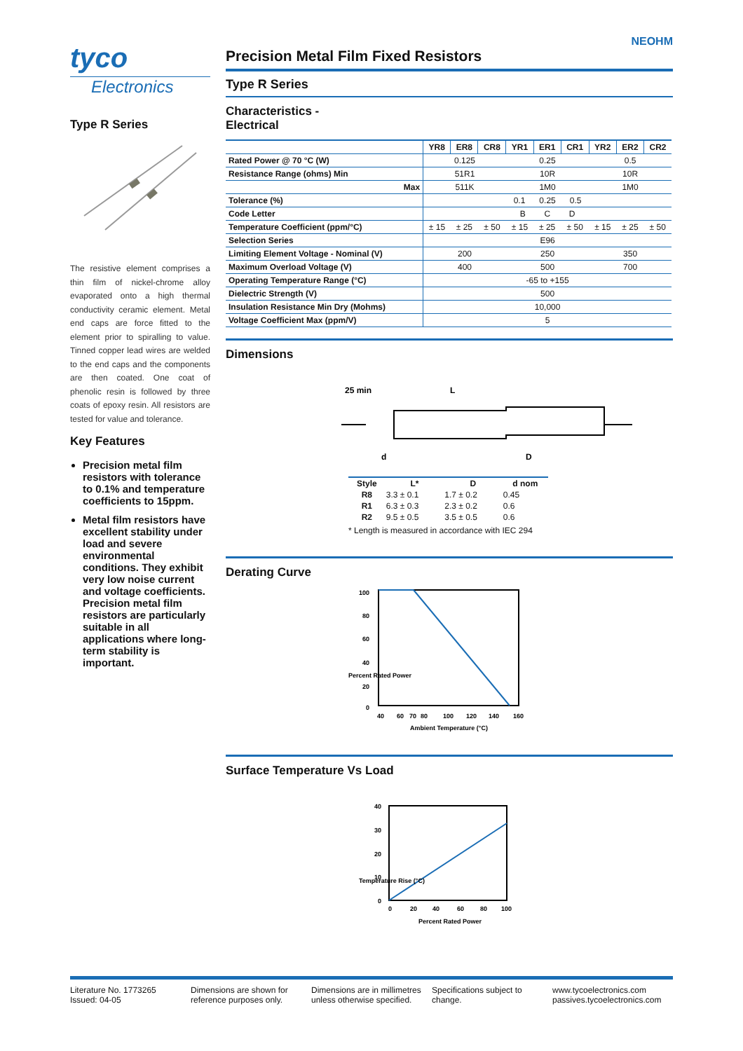tyco
Electronics
Type R Series
The resistive element comprises a thin film of nickel-chrome alloy evaporated onto a high thermal conductivity ceramic element. Metal end caps are force fitted to the element prior to spiralling to value. Tinned copper lead wires are welded to the end caps and the components are then coated. One coat of phenolic resin is followed by three coats of epoxy resin. All resistors are tested for value and tolerance.
Key Features
Precision metal film resistors with tolerance to 0.1% and temperature coefficients to 15ppm.
Metal film resistors have excellent stability under load and severe environmental conditions. They exhibit very low noise current and voltage coefficients. Precision metal film resistors are particularly suitable in all applications where long-term stability is important.
NEOHM
Precision Metal Film Fixed Resistors
Type R Series
Characteristics -
Electrical
| | YR8 | ER8 | CR8 | YR1 | ER1 | CR1 | YR2 | ER2 | CR2 |
| Rated Power @ 70 °C (W) | 0.125 | | | 0.25 | | | 0.5 | | |
| Resistance Range (ohms) Min | 51R1 | | | 10R | | | 10R | | |
| Max | 511K | | | 1M0 | | | 1M0 | | |
| Tolerance (%) | 0.1 0.25 0.5 | | | | | | | | |
| Code Letter | B C D | | | | | | | | |
| Temperature Coefficient (ppm/°C) | ± 15 | ± 25 | ± 50 | ± 15 | ± 25 | ± 50 | ± 15 | ± 25 | ± 50 |
| Selection Series | E96 | | | | | | | | |
| Limiting Element Voltage - Nominal (V) | 200 | | | 250 | | | 350 | | |
| Maximum Overload Voltage (V) | 400 | | | 500 | | | 700 | | |
| Operating Temperature Range (°C) | -65 to +155 | | | | | | | | |
| Dielectric Strength (V) | 500 | | | | | | | | |
| Insulation Resistance Min Dry (Mohms) | 10,000 | | | | | | | | |
| Voltage Coefficient Max (ppm/V) | 5 | | | | | | | | |
Dimensions
25 min
L
d
D
| Style | L* | D | d nom |
| --- | --- | --- | --- |
| R8 | 3.3 ± 0.1 | 1.7 ± 0.2 | 0.45 |
| R1 | 6.3 ± 0.3 | 2.3 ± 0.2 | 0.6 |
| R2 | 9.5 ± 0.5 | 3.5 ± 0.5 | 0.6 |
* Length is measured in accordance with IEC 294
Derating Curve
100
80
60
40
20
0
40
60
70
80
100
120
140
160
Ambient Temperature (°C)
Percent Rated Power
Surface Temperature Vs Load
40
30
20
10
0
0
20
40
60
80
100
Percent Rated Power
Temperature Rise (°C)
Literature No. 1773265
Issued: 04-05
Dimensions are shown for
reference purposes only.
Dimensions are in millimetres
unless otherwise specified.
Specifications subject to
change.
www.tycoelectronics.com
passives.tycoelectronics.com